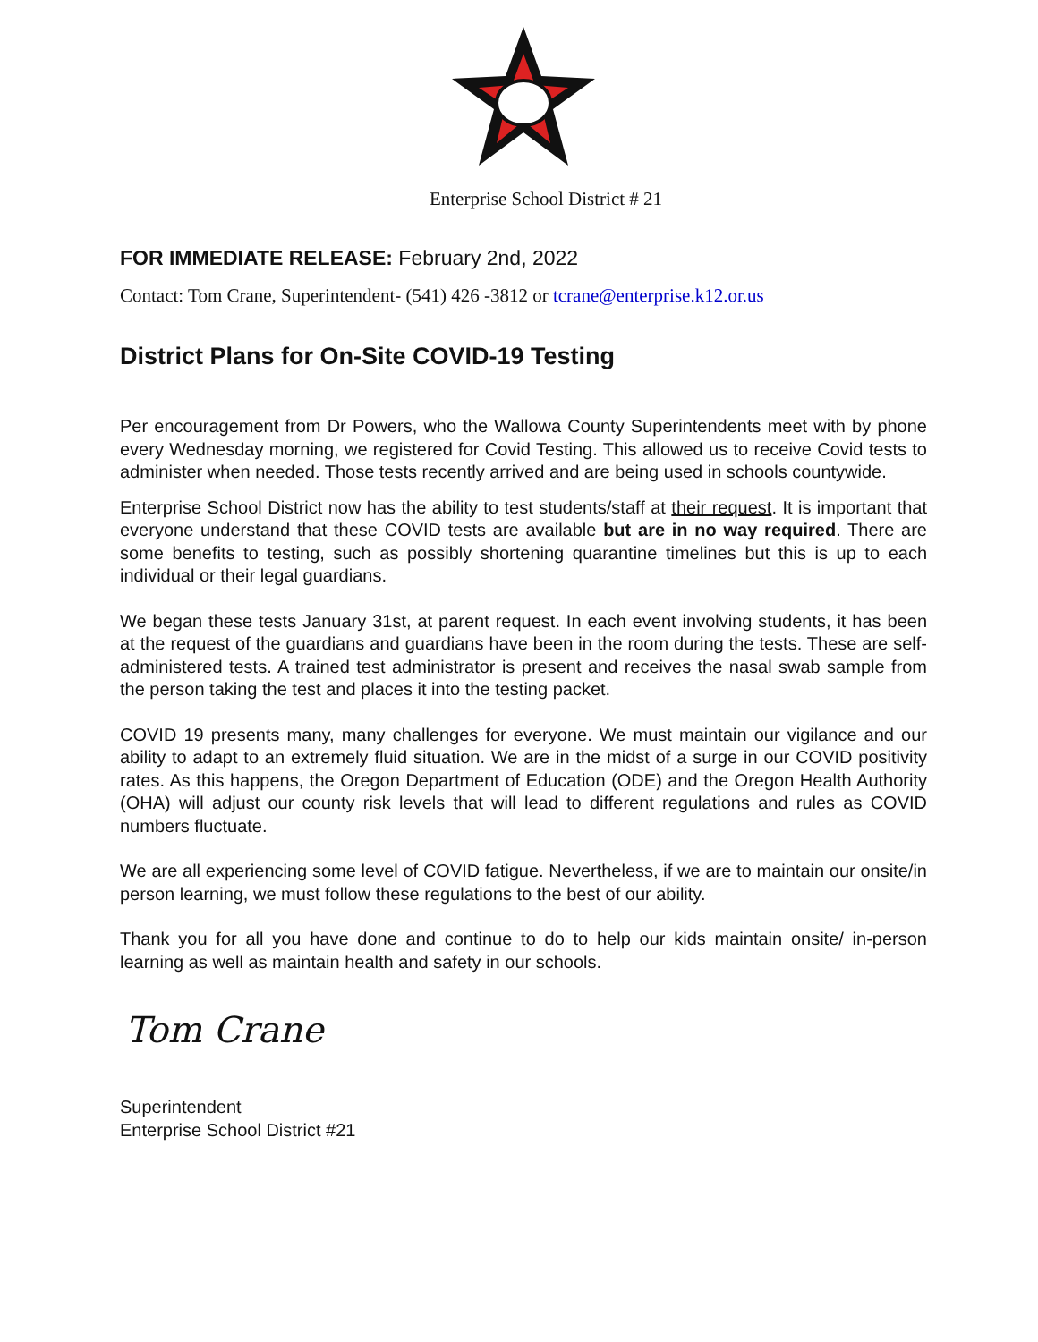Enterprise School District # 21
FOR IMMEDIATE RELEASE: February 2nd, 2022
Contact: Tom Crane, Superintendent- (541) 426 -3812 or tcrane@enterprise.k12.or.us
District Plans for On-Site COVID-19 Testing
Per encouragement from Dr Powers, who the Wallowa County Superintendents meet with by phone every Wednesday morning, we registered for Covid Testing. This allowed us to receive Covid tests to administer when needed. Those tests recently arrived and are being used in schools countywide.
Enterprise School District now has the ability to test students/staff at their request. It is important that everyone understand that these COVID tests are available but are in no way required. There are some benefits to testing, such as possibly shortening quarantine timelines but this is up to each individual or their legal guardians.
We began these tests January 31st, at parent request. In each event involving students, it has been at the request of the guardians and guardians have been in the room during the tests. These are self-administered tests. A trained test administrator is present and receives the nasal swab sample from the person taking the test and places it into the testing packet.
COVID 19 presents many, many challenges for everyone. We must maintain our vigilance and our ability to adapt to an extremely fluid situation. We are in the midst of a surge in our COVID positivity rates. As this happens, the Oregon Department of Education (ODE) and the Oregon Health Authority (OHA) will adjust our county risk levels that will lead to different regulations and rules as COVID numbers fluctuate.
We are all experiencing some level of COVID fatigue. Nevertheless, if we are to maintain our onsite/in person learning, we must follow these regulations to the best of our ability.
Thank you for all you have done and continue to do to help our kids maintain onsite/ in-person learning as well as maintain health and safety in our schools.
Tom Crane
Superintendent
Enterprise School District #21